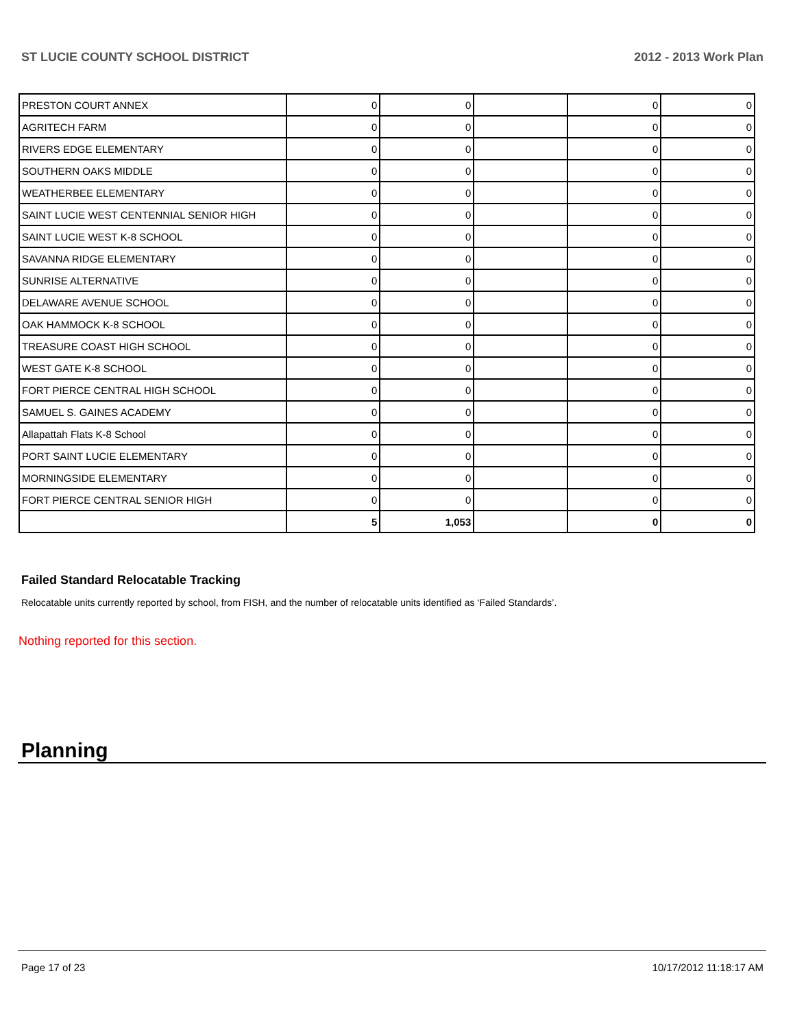ST LUCIE COUNTY SCHOOL DISTRICT 2012 - 2013 Work Plan
| PRESTON COURT ANNEX | 0 | 0 | | 0 | 0 |
| AGRITECH FARM | 0 | 0 | | 0 | 0 |
| RIVERS EDGE ELEMENTARY | 0 | 0 | | 0 | 0 |
| SOUTHERN OAKS MIDDLE | 0 | 0 | | 0 | 0 |
| WEATHERBEE ELEMENTARY | 0 | 0 | | 0 | 0 |
| SAINT LUCIE WEST CENTENNIAL SENIOR HIGH | 0 | 0 | | 0 | 0 |
| SAINT LUCIE WEST K-8 SCHOOL | 0 | 0 | | 0 | 0 |
| SAVANNA RIDGE ELEMENTARY | 0 | 0 | | 0 | 0 |
| SUNRISE ALTERNATIVE | 0 | 0 | | 0 | 0 |
| DELAWARE AVENUE SCHOOL | 0 | 0 | | 0 | 0 |
| OAK HAMMOCK K-8 SCHOOL | 0 | 0 | | 0 | 0 |
| TREASURE COAST HIGH SCHOOL | 0 | 0 | | 0 | 0 |
| WEST GATE K-8 SCHOOL | 0 | 0 | | 0 | 0 |
| FORT PIERCE CENTRAL HIGH SCHOOL | 0 | 0 | | 0 | 0 |
| SAMUEL S. GAINES ACADEMY | 0 | 0 | | 0 | 0 |
| Allapattah Flats K-8 School | 0 | 0 | | 0 | 0 |
| PORT SAINT LUCIE ELEMENTARY | 0 | 0 | | 0 | 0 |
| MORNINGSIDE ELEMENTARY | 0 | 0 | | 0 | 0 |
| FORT PIERCE CENTRAL SENIOR HIGH | 0 | 0 | | 0 | 0 |
| | 5 | 1,053 | | 0 | 0 |
Failed Standard Relocatable Tracking
Relocatable units currently reported by school, from FISH, and the number of relocatable units identified as ‘Failed Standards’.
Nothing reported for this section.
Planning
Page 17 of 23 10/17/2012 11:18:17 AM